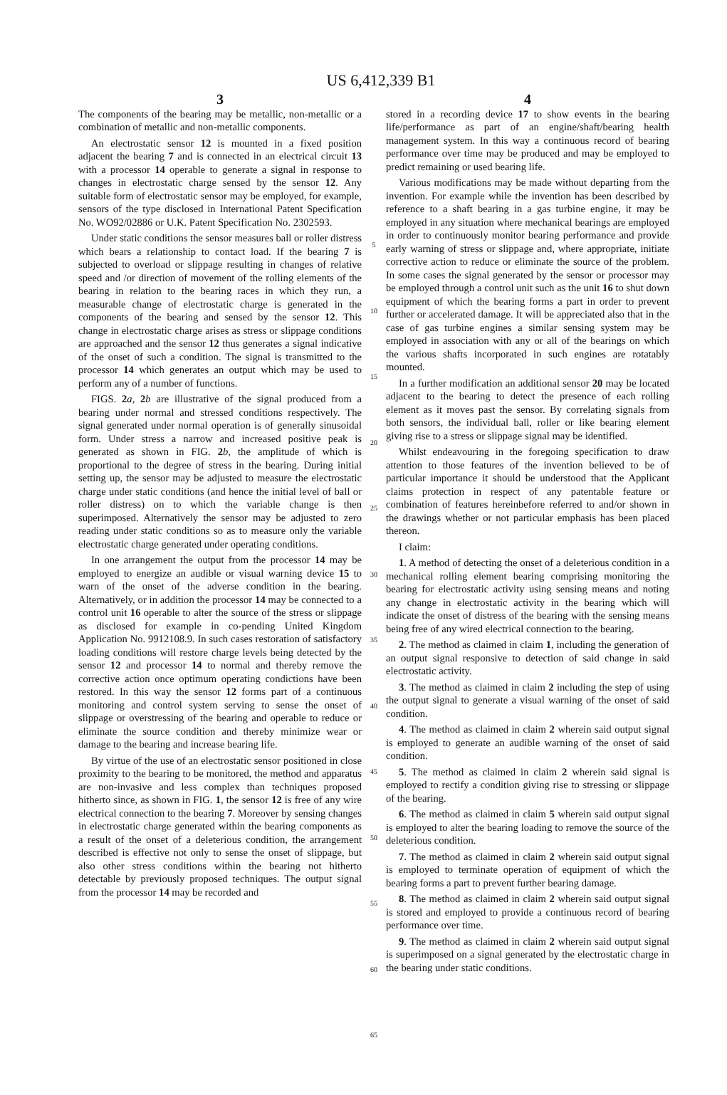US 6,412,339 B1
3
The components of the bearing may be metallic, non-metallic or a combination of metallic and non-metallic components.
An electrostatic sensor 12 is mounted in a fixed position adjacent the bearing 7 and is connected in an electrical circuit 13 with a processor 14 operable to generate a signal in response to changes in electrostatic charge sensed by the sensor 12. Any suitable form of electrostatic sensor may be employed, for example, sensors of the type disclosed in International Patent Specification No. WO92/02886 or U.K. Patent Specification No. 2302593.
Under static conditions the sensor measures ball or roller distress which bears a relationship to contact load. If the bearing 7 is subjected to overload or slippage resulting in changes of relative speed and /or direction of movement of the rolling elements of the bearing in relation to the bearing races in which they run, a measurable change of electrostatic charge is generated in the components of the bearing and sensed by the sensor 12. This change in electrostatic charge arises as stress or slippage conditions are approached and the sensor 12 thus generates a signal indicative of the onset of such a condition. The signal is transmitted to the processor 14 which generates an output which may be used to perform any of a number of functions.
FIGS. 2 a, 2 b are illustrative of the signal produced from a bearing under normal and stressed conditions respectively. The signal generated under normal operation is of generally sinusoidal form. Under stress a narrow and increased positive peak is generated as shown in FIG. 2 b, the amplitude of which is proportional to the degree of stress in the bearing. During initial setting up, the sensor may be adjusted to measure the electrostatic charge under static conditions (and hence the initial level of ball or roller distress) on to which the variable change is then superimposed. Alternatively the sensor may be adjusted to zero reading under static conditions so as to measure only the variable electrostatic charge generated under operating conditions.
In one arrangement the output from the processor 14 may be employed to energize an audible or visual warning device 15 to warn of the onset of the adverse condition in the bearing. Alternatively, or in addition the processor 14 may be connected to a control unit 16 operable to alter the source of the stress or slippage as disclosed for example in co-pending United Kingdom Application No. 9912108.9. In such cases restoration of satisfactory loading conditions will restore charge levels being detected by the sensor 12 and processor 14 to normal and thereby remove the corrective action once optimum operating condictions have been restored. In this way the sensor 12 forms part of a continuous monitoring and control system serving to sense the onset of slippage or overstressing of the bearing and operable to reduce or eliminate the source condition and thereby minimize wear or damage to the bearing and increase bearing life.
By virtue of the use of an electrostatic sensor positioned in close proximity to the bearing to be monitored, the method and apparatus are non-invasive and less complex than techniques proposed hitherto since, as shown in FIG. 1, the sensor 12 is free of any wire electrical connection to the bearing 7. Moreover by sensing changes in electrostatic charge generated within the bearing components as a result of the onset of a deleterious condition, the arrangement described is effective not only to sense the onset of slippage, but also other stress conditions within the bearing not hitherto detectable by previously proposed techniques. The output signal from the processor 14 may be recorded and
5
10
15
20
25
30
35
40
45
50
55
60
65
4
stored in a recording device 17 to show events in the bearing life/performance as part of an engine/shaft/bearing health management system. In this way a continuous record of bearing performance over time may be produced and may be employed to predict remaining or used bearing life.
Various modifications may be made without departing from the invention. For example while the invention has been described by reference to a shaft bearing in a gas turbine engine, it may be employed in any situation where mechanical bearings are employed in order to continuously monitor bearing performance and provide early warning of stress or slippage and, where appropriate, initiate corrective action to reduce or eliminate the source of the problem. In some cases the signal generated by the sensor or processor may be employed through a control unit such as the unit 16 to shut down equipment of which the bearing forms a part in order to prevent further or accelerated damage. It will be appreciated also that in the case of gas turbine engines a similar sensing system may be employed in association with any or all of the bearings on which the various shafts incorporated in such engines are rotatably mounted.
In a further modification an additional sensor 20 may be located adjacent to the bearing to detect the presence of each rolling element as it moves past the sensor. By correlating signals from both sensors, the individual ball, roller or like bearing element giving rise to a stress or slippage signal may be identified.
Whilst endeavouring in the foregoing specification to draw attention to those features of the invention believed to be of particular importance it should be understood that the Applicant claims protection in respect of any patentable feature or combination of features hereinbefore referred to and/or shown in the drawings whether or not particular emphasis has been placed thereon.
I claim:
1. A method of detecting the onset of a deleterious condition in a mechanical rolling element bearing comprising monitoring the bearing for electrostatic activity using sensing means and noting any change in electrostatic activity in the bearing which will indicate the onset of distress of the bearing with the sensing means being free of any wired electrical connection to the bearing.
2. The method as claimed in claim 1, including the generation of an output signal responsive to detection of said change in said electrostatic activity.
3. The method as claimed in claim 2 including the step of using the output signal to generate a visual warning of the onset of said condition.
4. The method as claimed in claim 2 wherein said output signal is employed to generate an audible warning of the onset of said condition.
5. The method as claimed in claim 2 wherein said signal is employed to rectify a condition giving rise to stressing or slippage of the bearing.
6. The method as claimed in claim 5 wherein said output signal is employed to alter the bearing loading to remove the source of the deleterious condition.
7. The method as claimed in claim 2 wherein said output signal is employed to terminate operation of equipment of which the bearing forms a part to prevent further bearing damage.
8. The method as claimed in claim 2 wherein said output signal is stored and employed to provide a continuous record of bearing performance over time.
9. The method as claimed in claim 2 wherein said output signal is superimposed on a signal generated by the electrostatic charge in the bearing under static conditions.